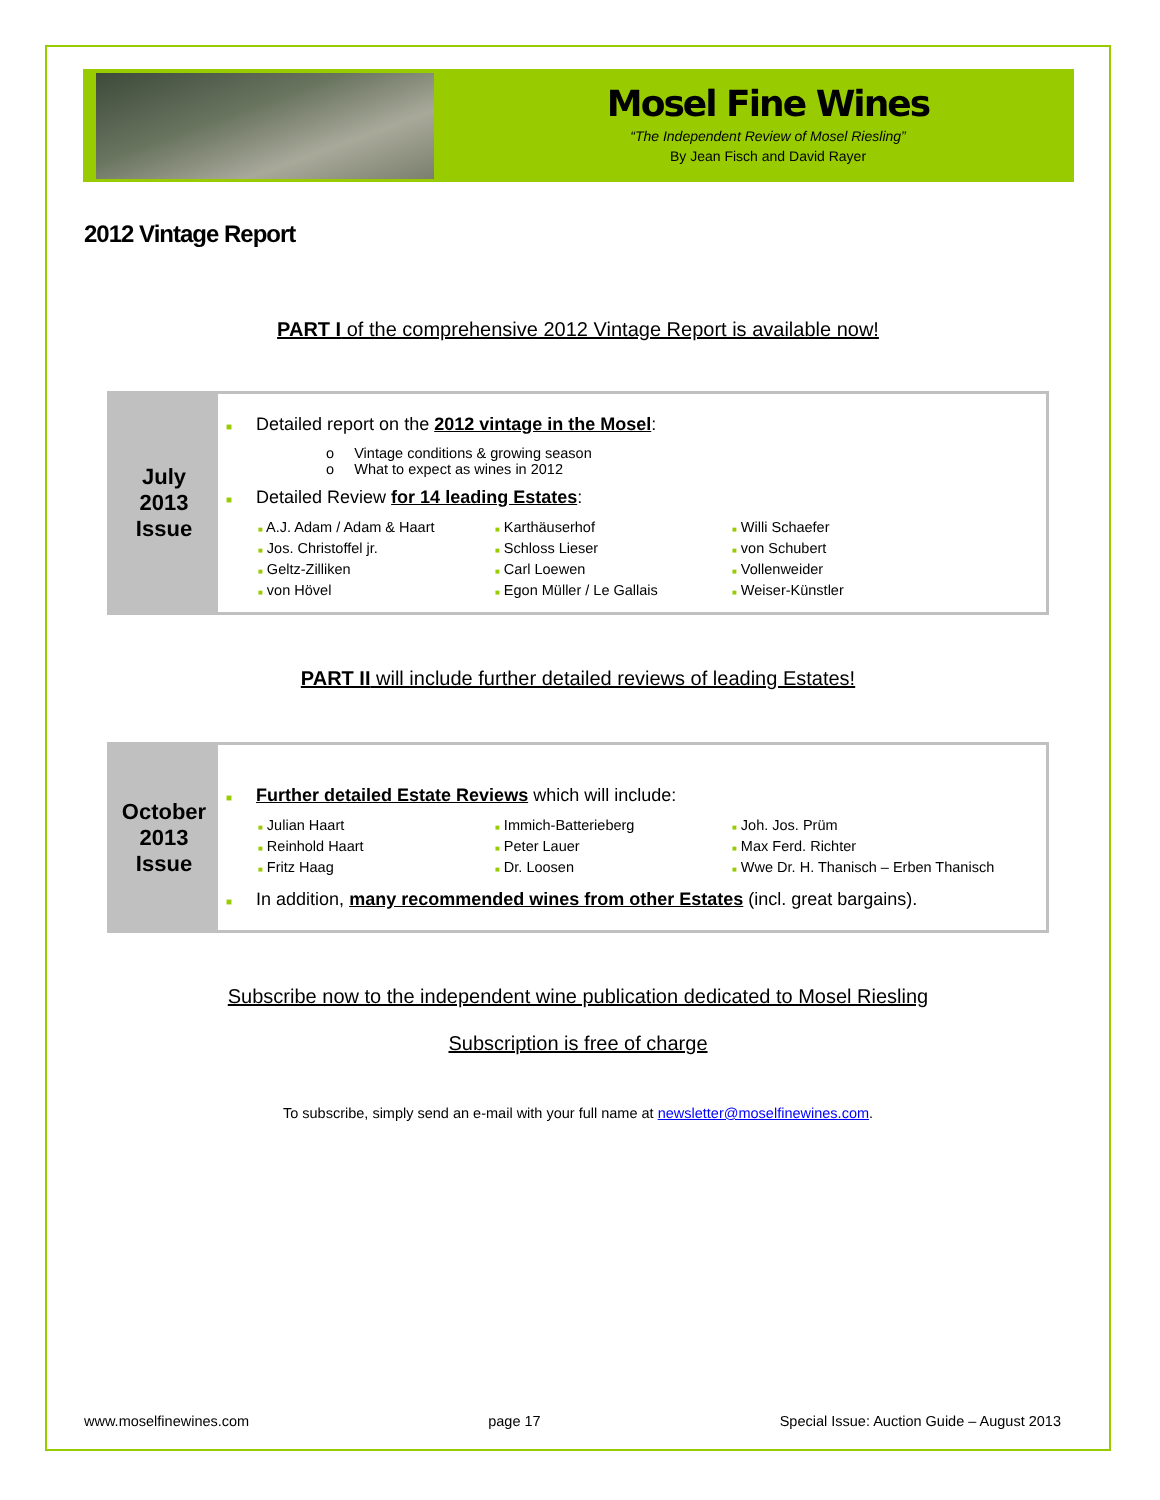Mosel Fine Wines
“The Independent Review of Mosel Riesling”
By Jean Fisch and David Rayer
2012 Vintage Report
PART I of the comprehensive 2012 Vintage Report is available now!
July
2013
Issue
■ Detailed report on the 2012 vintage in the Mosel:
o Vintage conditions & growing season
o What to expect as wines in 2012
■ Detailed Review for 14 leading Estates:
■ A.J. Adam / Adam & Haart
■ Jos. Christoffel jr.
■ Geltz-Zilliken
■ von Hövel
■ Karthäuserhof
■ Schloss Lieser
■ Carl Loewen
■ Egon Müller / Le Gallais
■ Willi Schaefer
■ von Schubert
■ Vollenweider
■ Weiser-Künstler
PART II will include further detailed reviews of leading Estates!
October
2013
Issue
■ Further detailed Estate Reviews which will include:
■ Julian Haart
■ Reinhold Haart
■ Fritz Haag
■ Immich-Batterieberg
■ Peter Lauer
■ Dr. Loosen
■ Joh. Jos. Prüm
■ Max Ferd. Richter
■ Wwe Dr. H. Thanisch – Erben Thanisch
■ In addition, many recommended wines from other Estates (incl. great bargains).
Subscribe now to the independent wine publication dedicated to Mosel Riesling
Subscription is free of charge
To subscribe, simply send an e-mail with your full name at newsletter@moselfinewines.com.
www.moselfinewines.com page 17 Special Issue: Auction Guide – August 2013